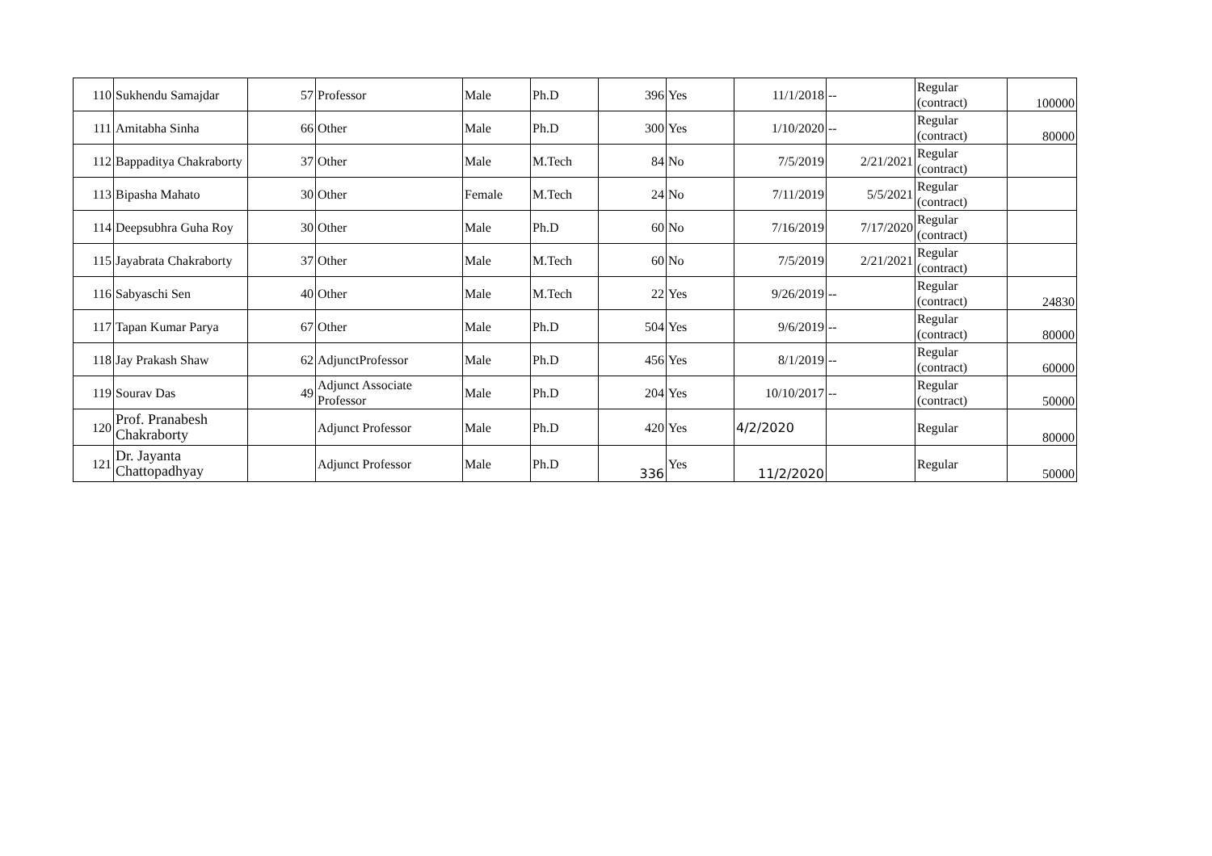| 110 | Sukhendu Samajdar | 57 | Professor | Male | Ph.D | 396 | Yes | 11/1/2018 | -- | Regular (contract) | 100000 |
| 111 | Amitabha Sinha | 66 | Other | Male | Ph.D | 300 | Yes | 1/10/2020 | -- | Regular (contract) | 80000 |
| 112 | Bappaditya Chakraborty | 37 | Other | Male | M.Tech | 84 | No | 7/5/2019 | 2/21/2021 | Regular (contract) | |
| 113 | Bipasha Mahato | 30 | Other | Female | M.Tech | 24 | No | 7/11/2019 | 5/5/2021 | Regular (contract) | |
| 114 | Deepsubhra Guha Roy | 30 | Other | Male | Ph.D | 60 | No | 7/16/2019 | 7/17/2020 | Regular (contract) | |
| 115 | Jayabrata Chakraborty | 37 | Other | Male | M.Tech | 60 | No | 7/5/2019 | 2/21/2021 | Regular (contract) | |
| 116 | Sabyaschi Sen | 40 | Other | Male | M.Tech | 22 | Yes | 9/26/2019 | -- | Regular (contract) | 24830 |
| 117 | Tapan Kumar Parya | 67 | Other | Male | Ph.D | 504 | Yes | 9/6/2019 | -- | Regular (contract) | 80000 |
| 118 | Jay Prakash Shaw | 62 | AdjunctProfessor | Male | Ph.D | 456 | Yes | 8/1/2019 | -- | Regular (contract) | 60000 |
| 119 | Sourav Das | 49 | Adjunct Associate Professor | Male | Ph.D | 204 | Yes | 10/10/2017 | -- | Regular (contract) | 50000 |
| 120 | Prof. Pranabesh Chakraborty | | Adjunct Professor | Male | Ph.D | 420 | Yes | 4/2/2020 | | Regular | 80000 |
| 121 | Dr. Jayanta Chattopadhyay | | Adjunct Professor | Male | Ph.D | 336 | Yes | 11/2/2020 | | Regular | 50000 |